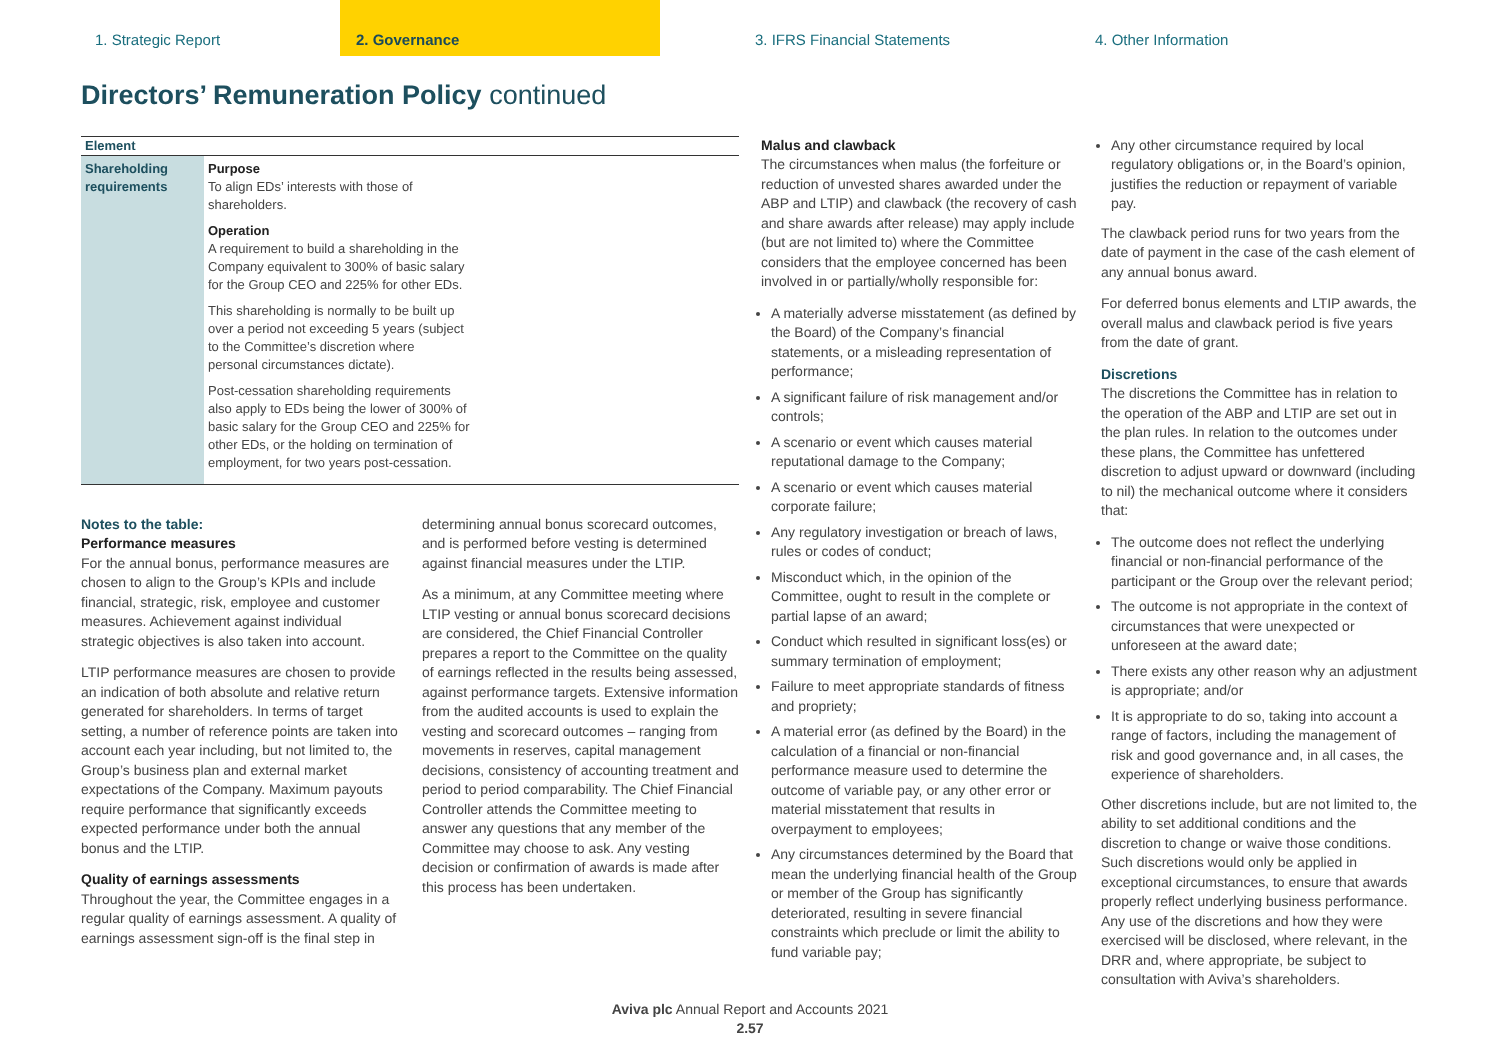1. Strategic Report 2. Governance 3. IFRS Financial Statements 4. Other Information
Directors’ Remuneration Policy continued
| Element | |
| --- | --- |
| Shareholding requirements | Purpose To align EDs’ interests with those of shareholders. Operation A requirement to build a shareholding in the Company equivalent to 300% of basic salary for the Group CEO and 225% for other EDs. This shareholding is normally to be built up over a period not exceeding 5 years (subject to the Committee’s discretion where personal circumstances dictate). Post-cessation shareholding requirements also apply to EDs being the lower of 300% of basic salary for the Group CEO and 225% for other EDs, or the holding on termination of employment, for two years post-cessation. |
Notes to the table:
Performance measures
For the annual bonus, performance measures are chosen to align to the Group’s KPIs and include financial, strategic, risk, employee and customer measures. Achievement against individual strategic objectives is also taken into account.
LTIP performance measures are chosen to provide an indication of both absolute and relative return generated for shareholders. In terms of target setting, a number of reference points are taken into account each year including, but not limited to, the Group’s business plan and external market expectations of the Company. Maximum payouts require performance that significantly exceeds expected performance under both the annual bonus and the LTIP.
Quality of earnings assessments
Throughout the year, the Committee engages in a regular quality of earnings assessment. A quality of earnings assessment sign-off is the final step in
determining annual bonus scorecard outcomes, and is performed before vesting is determined against financial measures under the LTIP.
As a minimum, at any Committee meeting where LTIP vesting or annual bonus scorecard decisions are considered, the Chief Financial Controller prepares a report to the Committee on the quality of earnings reflected in the results being assessed, against performance targets. Extensive information from the audited accounts is used to explain the vesting and scorecard outcomes – ranging from movements in reserves, capital management decisions, consistency of accounting treatment and period to period comparability. The Chief Financial Controller attends the Committee meeting to answer any questions that any member of the Committee may choose to ask. Any vesting decision or confirmation of awards is made after this process has been undertaken.
Malus and clawback
The circumstances when malus (the forfeiture or reduction of unvested shares awarded under the ABP and LTIP) and clawback (the recovery of cash and share awards after release) may apply include (but are not limited to) where the Committee considers that the employee concerned has been involved in or partially/wholly responsible for:
A materially adverse misstatement (as defined by the Board) of the Company’s financial statements, or a misleading representation of performance;
A significant failure of risk management and/or controls;
A scenario or event which causes material reputational damage to the Company;
A scenario or event which causes material corporate failure;
Any regulatory investigation or breach of laws, rules or codes of conduct;
Misconduct which, in the opinion of the Committee, ought to result in the complete or partial lapse of an award;
Conduct which resulted in significant loss(es) or summary termination of employment;
Failure to meet appropriate standards of fitness and propriety;
A material error (as defined by the Board) in the calculation of a financial or non-financial performance measure used to determine the outcome of variable pay, or any other error or material misstatement that results in overpayment to employees;
Any circumstances determined by the Board that mean the underlying financial health of the Group or member of the Group has significantly deteriorated, resulting in severe financial constraints which preclude or limit the ability to fund variable pay;
Any other circumstance required by local regulatory obligations or, in the Board’s opinion, justifies the reduction or repayment of variable pay.
The clawback period runs for two years from the date of payment in the case of the cash element of any annual bonus award.
For deferred bonus elements and LTIP awards, the overall malus and clawback period is five years from the date of grant.
Discretions
The discretions the Committee has in relation to the operation of the ABP and LTIP are set out in the plan rules. In relation to the outcomes under these plans, the Committee has unfettered discretion to adjust upward or downward (including to nil) the mechanical outcome where it considers that:
The outcome does not reflect the underlying financial or non-financial performance of the participant or the Group over the relevant period;
The outcome is not appropriate in the context of circumstances that were unexpected or unforeseen at the award date;
There exists any other reason why an adjustment is appropriate; and/or
It is appropriate to do so, taking into account a range of factors, including the management of risk and good governance and, in all cases, the experience of shareholders.
Other discretions include, but are not limited to, the ability to set additional conditions and the discretion to change or waive those conditions. Such discretions would only be applied in exceptional circumstances, to ensure that awards properly reflect underlying business performance. Any use of the discretions and how they were exercised will be disclosed, where relevant, in the DRR and, where appropriate, be subject to consultation with Aviva’s shareholders.
Aviva plc Annual Report and Accounts 2021
2.57